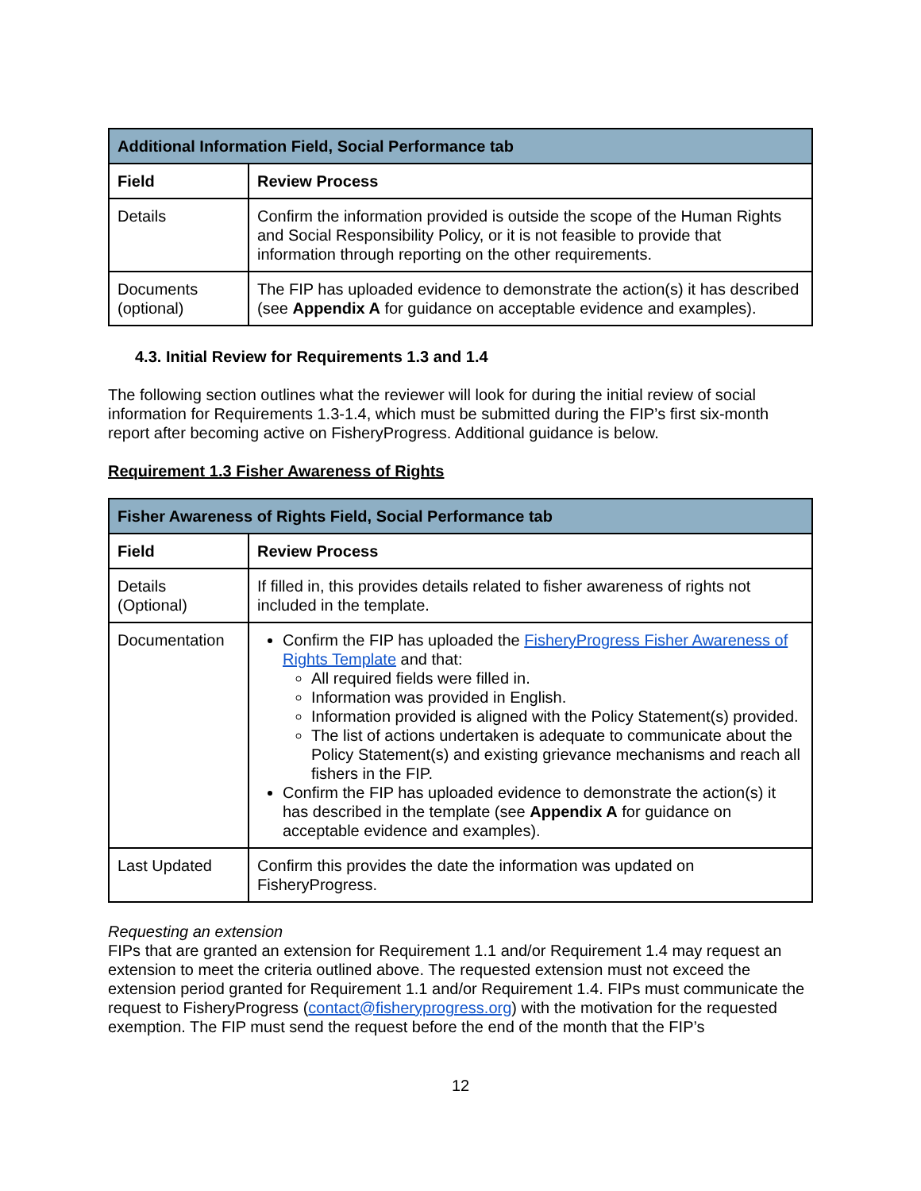| Additional Information Field, Social Performance tab | |
| --- | --- |
| Field | Review Process |
| Details | Confirm the information provided is outside the scope of the Human Rights and Social Responsibility Policy, or it is not feasible to provide that information through reporting on the other requirements. |
| Documents (optional) | The FIP has uploaded evidence to demonstrate the action(s) it has described (see Appendix A for guidance on acceptable evidence and examples). |
4.3. Initial Review for Requirements 1.3 and 1.4
The following section outlines what the reviewer will look for during the initial review of social information for Requirements 1.3-1.4, which must be submitted during the FIP’s first six-month report after becoming active on FisheryProgress. Additional guidance is below.
Requirement 1.3 Fisher Awareness of Rights
| Fisher Awareness of Rights Field, Social Performance tab | |
| --- | --- |
| Field | Review Process |
| Details (Optional) | If filled in, this provides details related to fisher awareness of rights not included in the template. |
| Documentation | Confirm the FIP has uploaded the FisheryProgress Fisher Awareness of Rights Template and that: All required fields were filled in. Information was provided in English. Information provided is aligned with the Policy Statement(s) provided. The list of actions undertaken is adequate to communicate about the Policy Statement(s) and existing grievance mechanisms and reach all fishers in the FIP. Confirm the FIP has uploaded evidence to demonstrate the action(s) it has described in the template (see Appendix A for guidance on acceptable evidence and examples). |
| Last Updated | Confirm this provides the date the information was updated on FisheryProgress. |
Requesting an extension
FIPs that are granted an extension for Requirement 1.1 and/or Requirement 1.4 may request an extension to meet the criteria outlined above. The requested extension must not exceed the extension period granted for Requirement 1.1 and/or Requirement 1.4. FIPs must communicate the request to FisheryProgress (contact@fisheryprogress.org) with the motivation for the requested exemption. The FIP must send the request before the end of the month that the FIP’s
12